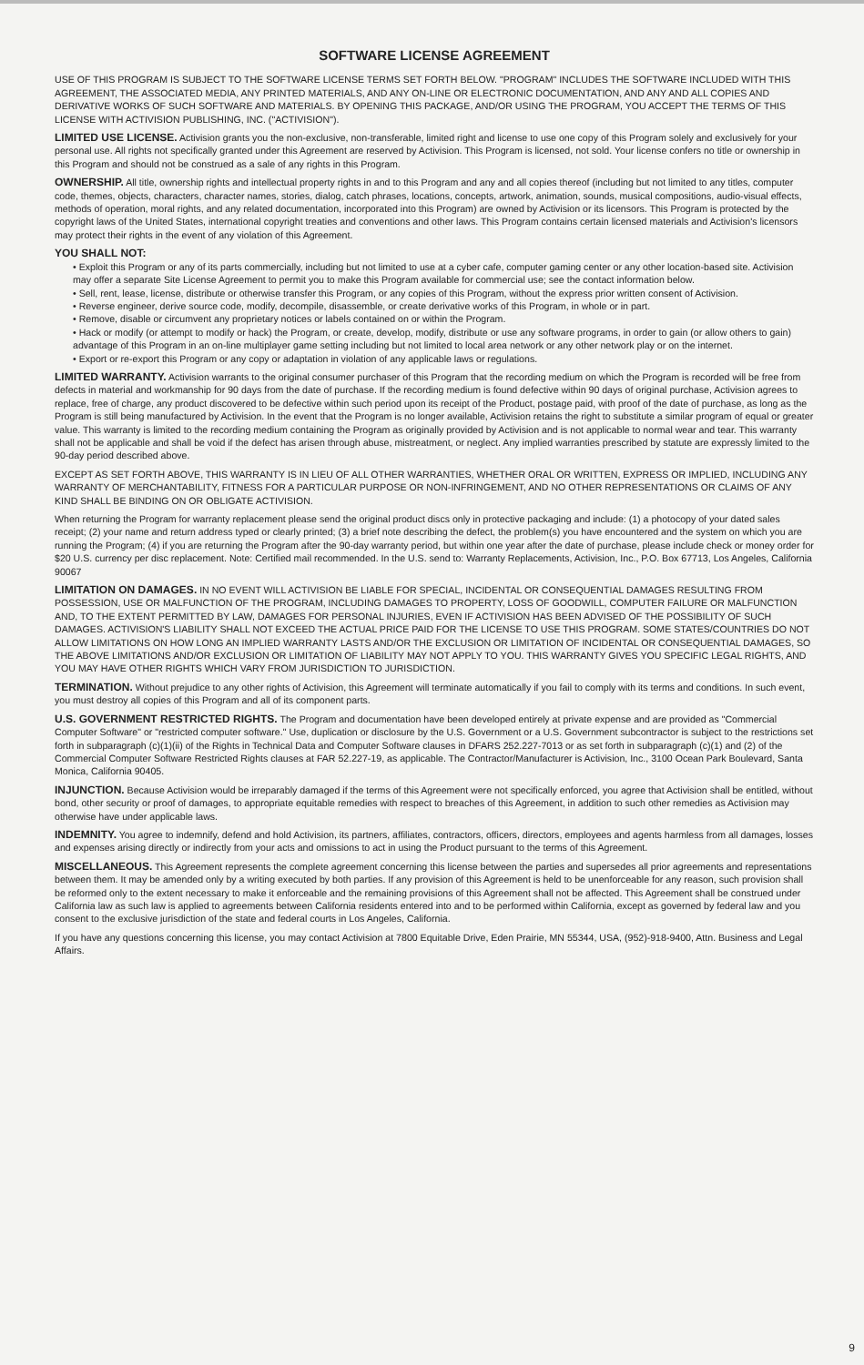SOFTWARE LICENSE AGREEMENT
USE OF THIS PROGRAM IS SUBJECT TO THE SOFTWARE LICENSE TERMS SET FORTH BELOW. "PROGRAM" INCLUDES THE SOFTWARE INCLUDED WITH THIS AGREEMENT, THE ASSOCIATED MEDIA, ANY PRINTED MATERIALS, AND ANY ON-LINE OR ELECTRONIC DOCUMENTATION, AND ANY AND ALL COPIES AND DERIVATIVE WORKS OF SUCH SOFTWARE AND MATERIALS. BY OPENING THIS PACKAGE, AND/OR USING THE PROGRAM, YOU ACCEPT THE TERMS OF THIS LICENSE WITH ACTIVISION PUBLISHING, INC. ("ACTIVISION").
LIMITED USE LICENSE. Activision grants you the non-exclusive, non-transferable, limited right and license to use one copy of this Program solely and exclusively for your personal use. All rights not specifically granted under this Agreement are reserved by Activision. This Program is licensed, not sold. Your license confers no title or ownership in this Program and should not be construed as a sale of any rights in this Program.
OWNERSHIP. All title, ownership rights and intellectual property rights in and to this Program and any and all copies thereof (including but not limited to any titles, computer code, themes, objects, characters, character names, stories, dialog, catch phrases, locations, concepts, artwork, animation, sounds, musical compositions, audio-visual effects, methods of operation, moral rights, and any related documentation, incorporated into this Program) are owned by Activision or its licensors. This Program is protected by the copyright laws of the United States, international copyright treaties and conventions and other laws. This Program contains certain licensed materials and Activision's licensors may protect their rights in the event of any violation of this Agreement.
YOU SHALL NOT:
• Exploit this Program or any of its parts commercially, including but not limited to use at a cyber cafe, computer gaming center or any other location-based site. Activision may offer a separate Site License Agreement to permit you to make this Program available for commercial use; see the contact information below.
• Sell, rent, lease, license, distribute or otherwise transfer this Program, or any copies of this Program, without the express prior written consent of Activision.
• Reverse engineer, derive source code, modify, decompile, disassemble, or create derivative works of this Program, in whole or in part.
• Remove, disable or circumvent any proprietary notices or labels contained on or within the Program.
• Hack or modify (or attempt to modify or hack) the Program, or create, develop, modify, distribute or use any software programs, in order to gain (or allow others to gain) advantage of this Program in an on-line multiplayer game setting including but not limited to local area network or any other network play or on the internet.
• Export or re-export this Program or any copy or adaptation in violation of any applicable laws or regulations.
LIMITED WARRANTY. Activision warrants to the original consumer purchaser of this Program that the recording medium on which the Program is recorded will be free from defects in material and workmanship for 90 days from the date of purchase. If the recording medium is found defective within 90 days of original purchase, Activision agrees to replace, free of charge, any product discovered to be defective within such period upon its receipt of the Product, postage paid, with proof of the date of purchase, as long as the Program is still being manufactured by Activision. In the event that the Program is no longer available, Activision retains the right to substitute a similar program of equal or greater value. This warranty is limited to the recording medium containing the Program as originally provided by Activision and is not applicable to normal wear and tear. This warranty shall not be applicable and shall be void if the defect has arisen through abuse, mistreatment, or neglect. Any implied warranties prescribed by statute are expressly limited to the 90-day period described above.
EXCEPT AS SET FORTH ABOVE, THIS WARRANTY IS IN LIEU OF ALL OTHER WARRANTIES, WHETHER ORAL OR WRITTEN, EXPRESS OR IMPLIED, INCLUDING ANY WARRANTY OF MERCHANTABILITY, FITNESS FOR A PARTICULAR PURPOSE OR NON-INFRINGEMENT, AND NO OTHER REPRESENTATIONS OR CLAIMS OF ANY KIND SHALL BE BINDING ON OR OBLIGATE ACTIVISION.
When returning the Program for warranty replacement please send the original product discs only in protective packaging and include: (1) a photocopy of your dated sales receipt; (2) your name and return address typed or clearly printed; (3) a brief note describing the defect, the problem(s) you have encountered and the system on which you are running the Program; (4) if you are returning the Program after the 90-day warranty period, but within one year after the date of purchase, please include check or money order for $20 U.S. currency per disc replacement. Note: Certified mail recommended. In the U.S. send to: Warranty Replacements, Activision, Inc., P.O. Box 67713, Los Angeles, California 90067
LIMITATION ON DAMAGES. IN NO EVENT WILL ACTIVISION BE LIABLE FOR SPECIAL, INCIDENTAL OR CONSEQUENTIAL DAMAGES RESULTING FROM POSSESSION, USE OR MALFUNCTION OF THE PROGRAM, INCLUDING DAMAGES TO PROPERTY, LOSS OF GOODWILL, COMPUTER FAILURE OR MALFUNCTION AND, TO THE EXTENT PERMITTED BY LAW, DAMAGES FOR PERSONAL INJURIES, EVEN IF ACTIVISION HAS BEEN ADVISED OF THE POSSIBILITY OF SUCH DAMAGES. ACTIVISION'S LIABILITY SHALL NOT EXCEED THE ACTUAL PRICE PAID FOR THE LICENSE TO USE THIS PROGRAM. SOME STATES/COUNTRIES DO NOT ALLOW LIMITATIONS ON HOW LONG AN IMPLIED WARRANTY LASTS AND/OR THE EXCLUSION OR LIMITATION OF INCIDENTAL OR CONSEQUENTIAL DAMAGES, SO THE ABOVE LIMITATIONS AND/OR EXCLUSION OR LIMITATION OF LIABILITY MAY NOT APPLY TO YOU. THIS WARRANTY GIVES YOU SPECIFIC LEGAL RIGHTS, AND YOU MAY HAVE OTHER RIGHTS WHICH VARY FROM JURISDICTION TO JURISDICTION.
TERMINATION. Without prejudice to any other rights of Activision, this Agreement will terminate automatically if you fail to comply with its terms and conditions. In such event, you must destroy all copies of this Program and all of its component parts.
U.S. GOVERNMENT RESTRICTED RIGHTS. The Program and documentation have been developed entirely at private expense and are provided as "Commercial Computer Software" or "restricted computer software." Use, duplication or disclosure by the U.S. Government or a U.S. Government subcontractor is subject to the restrictions set forth in subparagraph (c)(1)(ii) of the Rights in Technical Data and Computer Software clauses in DFARS 252.227-7013 or as set forth in subparagraph (c)(1) and (2) of the Commercial Computer Software Restricted Rights clauses at FAR 52.227-19, as applicable. The Contractor/Manufacturer is Activision, Inc., 3100 Ocean Park Boulevard, Santa Monica, California 90405.
INJUNCTION. Because Activision would be irreparably damaged if the terms of this Agreement were not specifically enforced, you agree that Activision shall be entitled, without bond, other security or proof of damages, to appropriate equitable remedies with respect to breaches of this Agreement, in addition to such other remedies as Activision may otherwise have under applicable laws.
INDEMNITY. You agree to indemnify, defend and hold Activision, its partners, affiliates, contractors, officers, directors, employees and agents harmless from all damages, losses and expenses arising directly or indirectly from your acts and omissions to act in using the Product pursuant to the terms of this Agreement.
MISCELLANEOUS. This Agreement represents the complete agreement concerning this license between the parties and supersedes all prior agreements and representations between them. It may be amended only by a writing executed by both parties. If any provision of this Agreement is held to be unenforceable for any reason, such provision shall be reformed only to the extent necessary to make it enforceable and the remaining provisions of this Agreement shall not be affected. This Agreement shall be construed under California law as such law is applied to agreements between California residents entered into and to be performed within California, except as governed by federal law and you consent to the exclusive jurisdiction of the state and federal courts in Los Angeles, California.
If you have any questions concerning this license, you may contact Activision at 7800 Equitable Drive, Eden Prairie, MN 55344, USA, (952)-918-9400, Attn. Business and Legal Affairs.
9